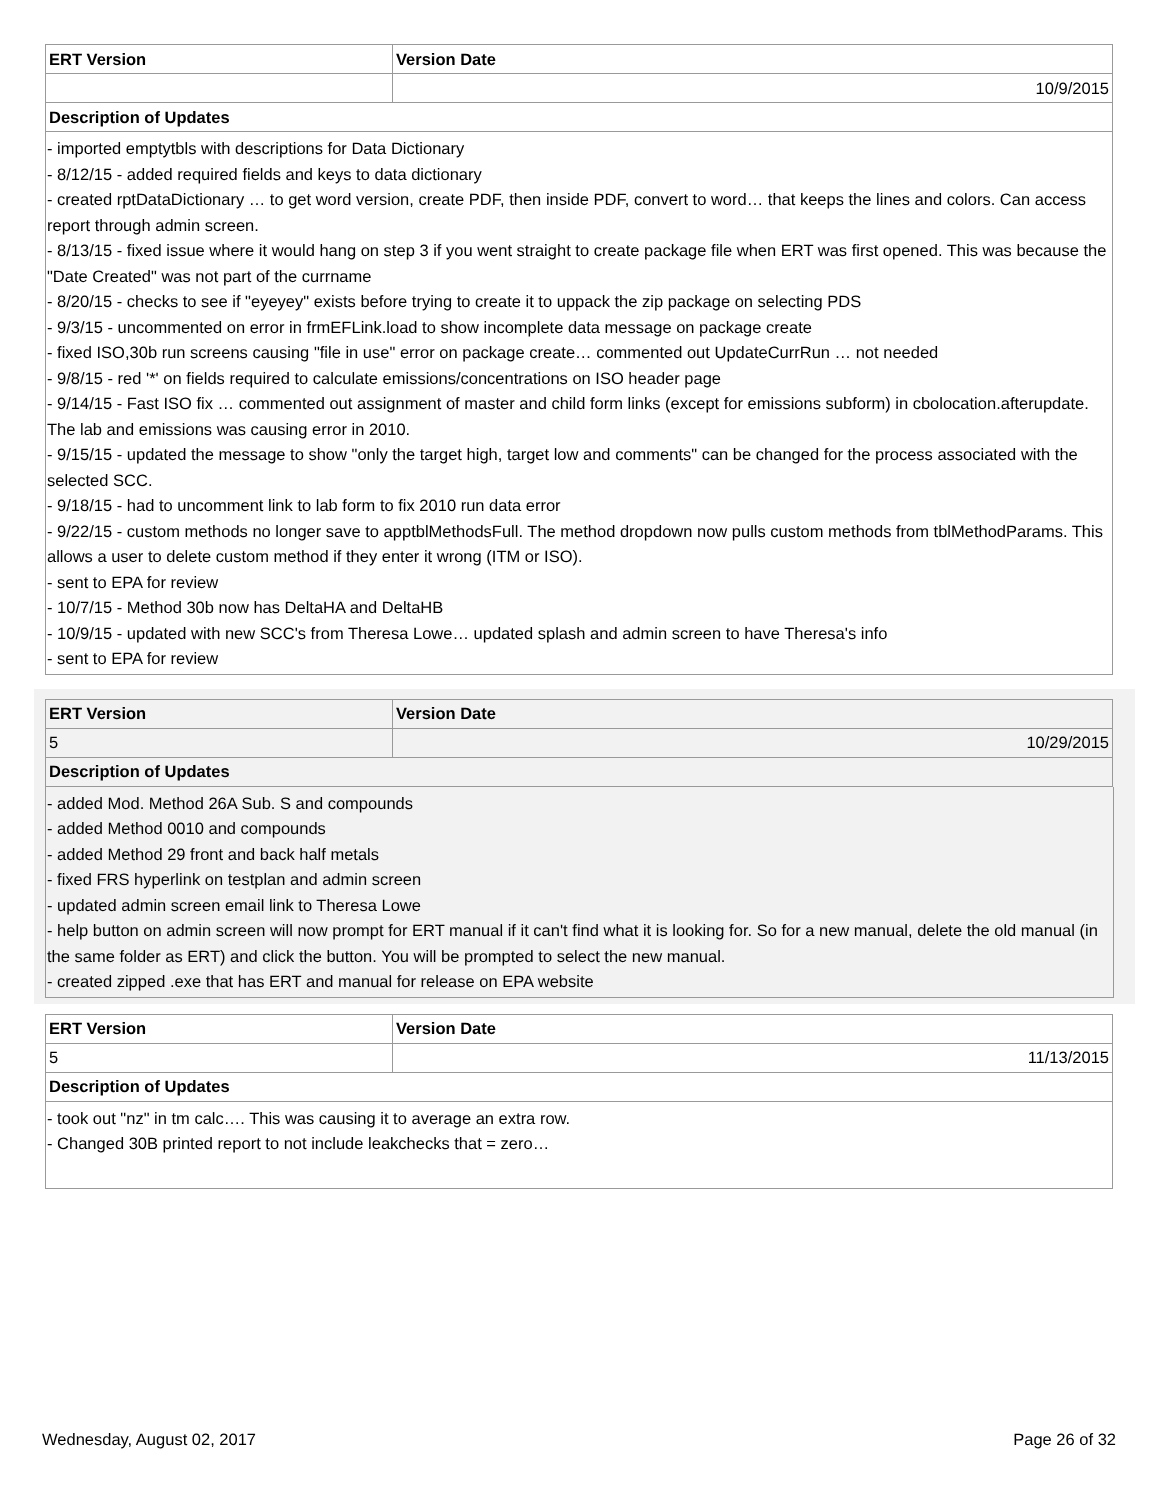| ERT Version | Version Date |
| --- | --- |
| | 10/9/2015 |
| Description of Updates | |
- imported emptytbls with descriptions for Data Dictionary
- 8/12/15 - added required fields and keys to data dictionary
- created rptDataDictionary … to get word version, create PDF, then inside PDF, convert to word… that keeps the lines and colors. Can access report through admin screen.
- 8/13/15 - fixed issue where it would hang on step 3 if you went straight to create package file when ERT was first opened. This was because the "Date Created" was not part of the currname
- 8/20/15 - checks to see if "eyeyey" exists before trying to create it to uppack the zip package on selecting PDS
- 9/3/15 - uncommented on error in frmEFLink.load to show incomplete data message on package create
- fixed ISO,30b run screens causing "file in use" error on package create… commented out UpdateCurrRun … not needed
- 9/8/15 - red '*' on fields required to calculate emissions/concentrations on ISO header page
- 9/14/15 - Fast ISO fix … commented out assignment of master and child form links (except for emissions subform) in cbolocation.afterupdate. The lab and emissions was causing error in 2010.
- 9/15/15 - updated the message to show "only the target high, target low and comments" can be changed for the process associated with the selected SCC.
- 9/18/15 - had to uncomment link to lab form to fix 2010 run data error
- 9/22/15 - custom methods no longer save to apptblMethodsFull. The method dropdown now pulls custom methods from tblMethodParams. This allows a user to delete custom method if they enter it wrong (ITM or ISO).
- sent to EPA for review
- 10/7/15 - Method 30b now has DeltaHA and DeltaHB
- 10/9/15 - updated with new SCC's from Theresa Lowe… updated splash and admin screen to have Theresa's info
- sent to EPA for review
| ERT Version | Version Date |
| --- | --- |
| 5 | 10/29/2015 |
| Description of Updates | |
- added Mod. Method 26A Sub. S and compounds
- added Method 0010 and compounds
- added Method 29 front and back half metals
- fixed FRS hyperlink on testplan and admin screen
- updated admin screen email link to Theresa Lowe
- help button on admin screen will now prompt for ERT manual if it can't find what it is looking for. So for a new manual, delete the old manual (in the same folder as ERT) and click the button. You will be prompted to select the new manual.
- created zipped .exe that has ERT and manual for release on EPA website
| ERT Version | Version Date |
| --- | --- |
| 5 | 11/13/2015 |
| Description of Updates | |
- took out "nz" in tm calc…. This was causing it to average an extra row.
- Changed 30B printed report to not include leakchecks that = zero…
Wednesday, August 02, 2017 Page 26 of 32